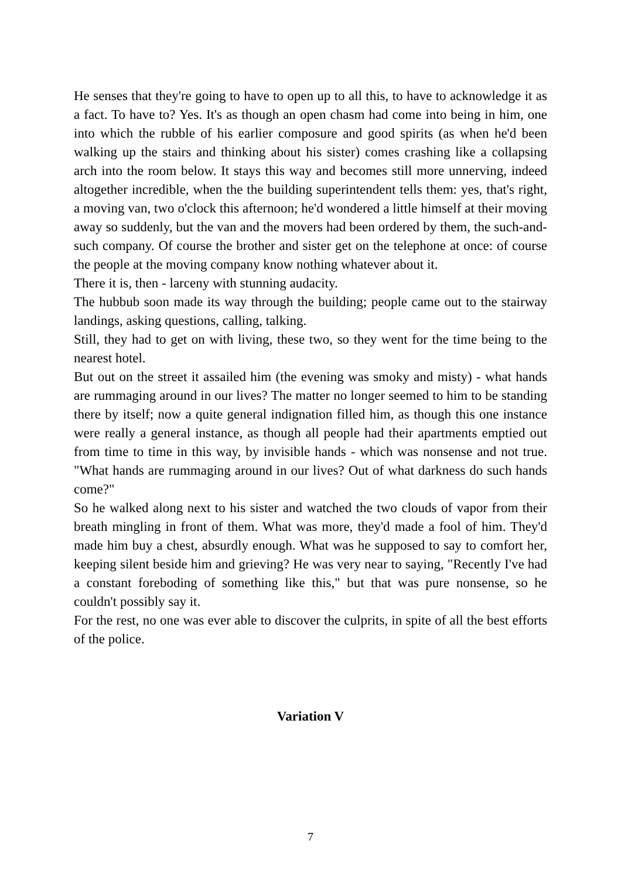He senses that they're going to have to open up to all this, to have to acknowledge it as a fact. To have to? Yes. It's as though an open chasm had come into being in him, one into which the rubble of his earlier composure and good spirits (as when he'd been walking up the stairs and thinking about his sister) comes crashing like a collapsing arch into the room below. It stays this way and becomes still more unnerving, indeed altogether incredible, when the the building superintendent tells them: yes, that's right, a moving van, two o'clock this afternoon; he'd wondered a little himself at their moving away so suddenly, but the van and the movers had been ordered by them, the such-and-such company. Of course the brother and sister get on the telephone at once: of course the people at the moving company know nothing whatever about it.
There it is, then - larceny with stunning audacity.
The hubbub soon made its way through the building; people came out to the stairway landings, asking questions, calling, talking.
Still, they had to get on with living, these two, so they went for the time being to the nearest hotel.
But out on the street it assailed him (the evening was smoky and misty) - what hands are rummaging around in our lives? The matter no longer seemed to him to be standing there by itself; now a quite general indignation filled him, as though this one instance were really a general instance, as though all people had their apartments emptied out from time to time in this way, by invisible hands - which was nonsense and not true. "What hands are rummaging around in our lives? Out of what darkness do such hands come?"
So he walked along next to his sister and watched the two clouds of vapor from their breath mingling in front of them. What was more, they'd made a fool of him. They'd made him buy a chest, absurdly enough. What was he supposed to say to comfort her, keeping silent beside him and grieving? He was very near to saying, "Recently I've had a constant foreboding of something like this," but that was pure nonsense, so he couldn't possibly say it.
For the rest, no one was ever able to discover the culprits, in spite of all the best efforts of the police.
Variation V
7